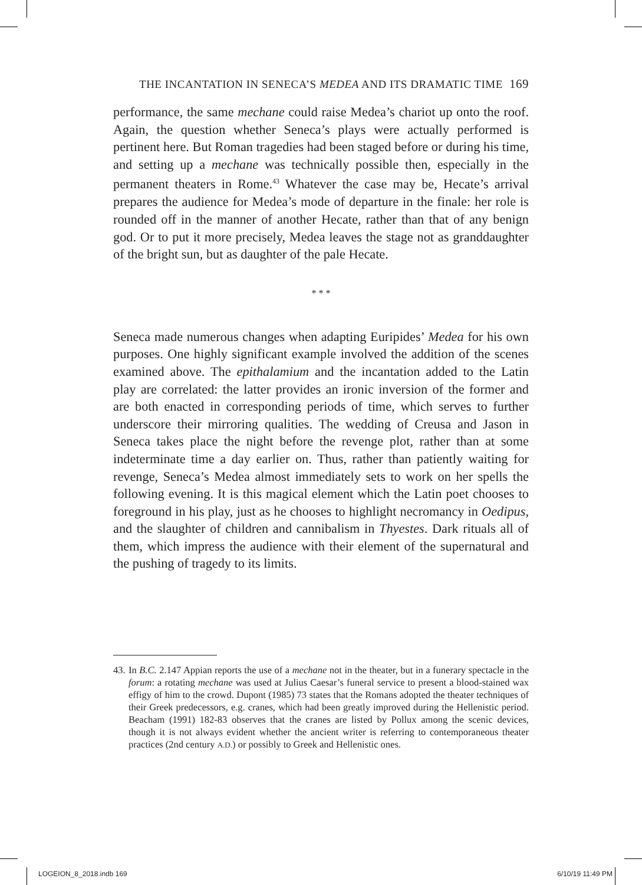THE INCANTATION IN SENECA’S MEDEA AND ITS DRAMATIC TIME 169
performance, the same mechane could raise Medea’s chariot up onto the roof. Again, the question whether Seneca’s plays were actually performed is pertinent here. But Roman tragedies had been staged before or during his time, and setting up a mechane was technically possible then, especially in the permanent theaters in Rome.<sup>43</sup> Whatever the case may be, Hecate’s arrival prepares the audience for Medea’s mode of departure in the finale: her role is rounded off in the manner of another Hecate, rather than that of any benign god. Or to put it more precisely, Medea leaves the stage not as granddaughter of the bright sun, but as daughter of the pale Hecate.
* * *
Seneca made numerous changes when adapting Euripides’ Medea for his own purposes. One highly significant example involved the addition of the scenes examined above. The epithalamium and the incantation added to the Latin play are correlated: the latter provides an ironic inversion of the former and are both enacted in corresponding periods of time, which serves to further underscore their mirroring qualities. The wedding of Creusa and Jason in Seneca takes place the night before the revenge plot, rather than at some indeterminate time a day earlier on. Thus, rather than patiently waiting for revenge, Seneca’s Medea almost immediately sets to work on her spells the following evening. It is this magical element which the Latin poet chooses to foreground in his play, just as he chooses to highlight necromancy in Oedipus, and the slaughter of children and cannibalism in Thyestes. Dark rituals all of them, which impress the audience with their element of the supernatural and the pushing of tragedy to its limits.
43. In B.C. 2.147 Appian reports the use of a mechane not in the theater, but in a funerary spectacle in the forum: a rotating mechane was used at Julius Caesar’s funeral service to present a blood-stained wax effigy of him to the crowd. Dupont (1985) 73 states that the Romans adopted the theater techniques of their Greek predecessors, e.g. cranes, which had been greatly improved during the Hellenistic period. Beacham (1991) 182-83 observes that the cranes are listed by Pollux among the scenic devices, though it is not always evident whether the ancient writer is referring to contemporaneous theater practices (2nd century A.D.) or possibly to Greek and Hellenistic ones.
LOGEION_8_2018.indb 169 6/10/19 11:49 PM